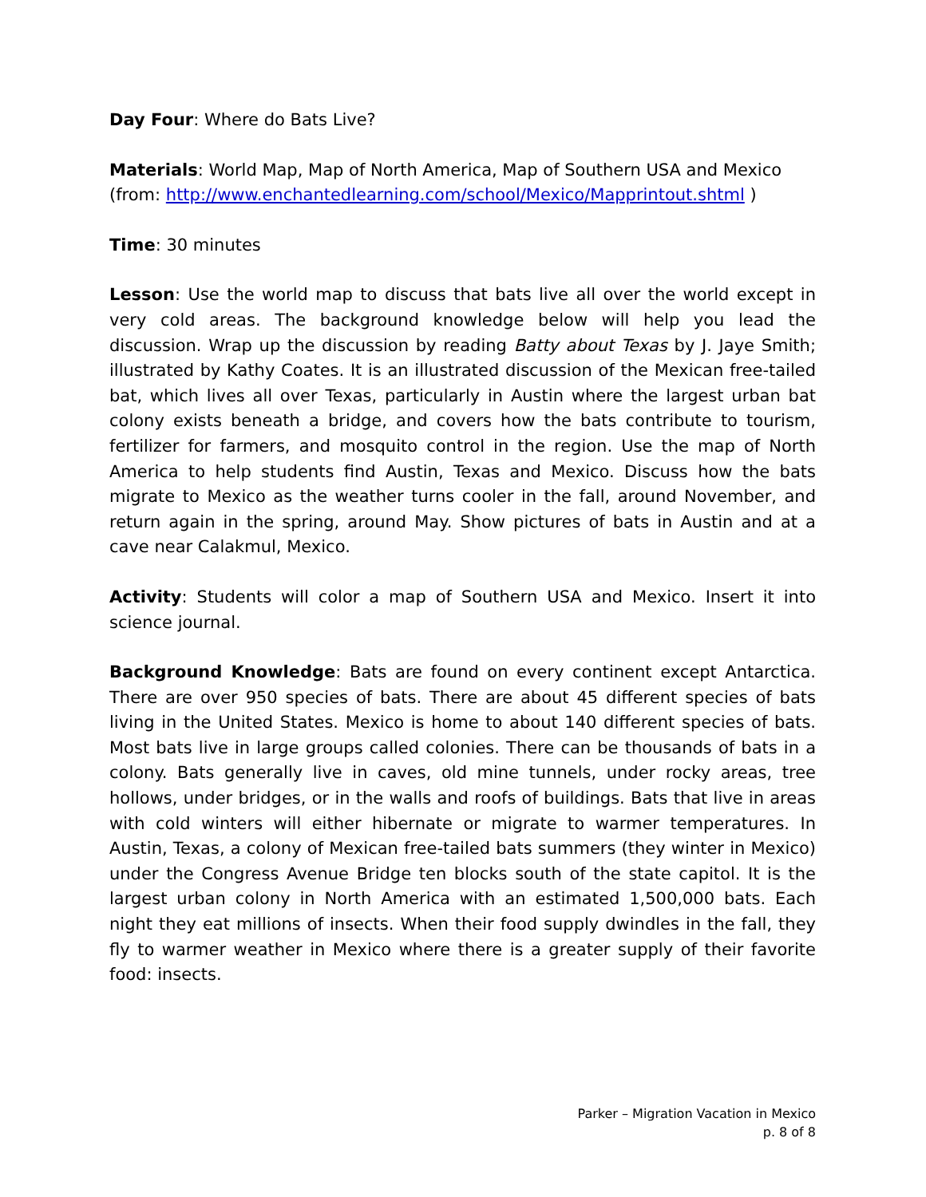Day Four: Where do Bats Live?
Materials: World Map, Map of North America, Map of Southern USA and Mexico (from: http://www.enchantedlearning.com/school/Mexico/Mapprintout.shtml )
Time: 30 minutes
Lesson: Use the world map to discuss that bats live all over the world except in very cold areas. The background knowledge below will help you lead the discussion. Wrap up the discussion by reading Batty about Texas by J. Jaye Smith; illustrated by Kathy Coates. It is an illustrated discussion of the Mexican free-tailed bat, which lives all over Texas, particularly in Austin where the largest urban bat colony exists beneath a bridge, and covers how the bats contribute to tourism, fertilizer for farmers, and mosquito control in the region. Use the map of North America to help students find Austin, Texas and Mexico. Discuss how the bats migrate to Mexico as the weather turns cooler in the fall, around November, and return again in the spring, around May. Show pictures of bats in Austin and at a cave near Calakmul, Mexico.
Activity: Students will color a map of Southern USA and Mexico. Insert it into science journal.
Background Knowledge: Bats are found on every continent except Antarctica. There are over 950 species of bats. There are about 45 different species of bats living in the United States. Mexico is home to about 140 different species of bats. Most bats live in large groups called colonies. There can be thousands of bats in a colony. Bats generally live in caves, old mine tunnels, under rocky areas, tree hollows, under bridges, or in the walls and roofs of buildings. Bats that live in areas with cold winters will either hibernate or migrate to warmer temperatures. In Austin, Texas, a colony of Mexican free-tailed bats summers (they winter in Mexico) under the Congress Avenue Bridge ten blocks south of the state capitol. It is the largest urban colony in North America with an estimated 1,500,000 bats. Each night they eat millions of insects. When their food supply dwindles in the fall, they fly to warmer weather in Mexico where there is a greater supply of their favorite food: insects.
Parker – Migration Vacation in Mexico
p. 8 of 8